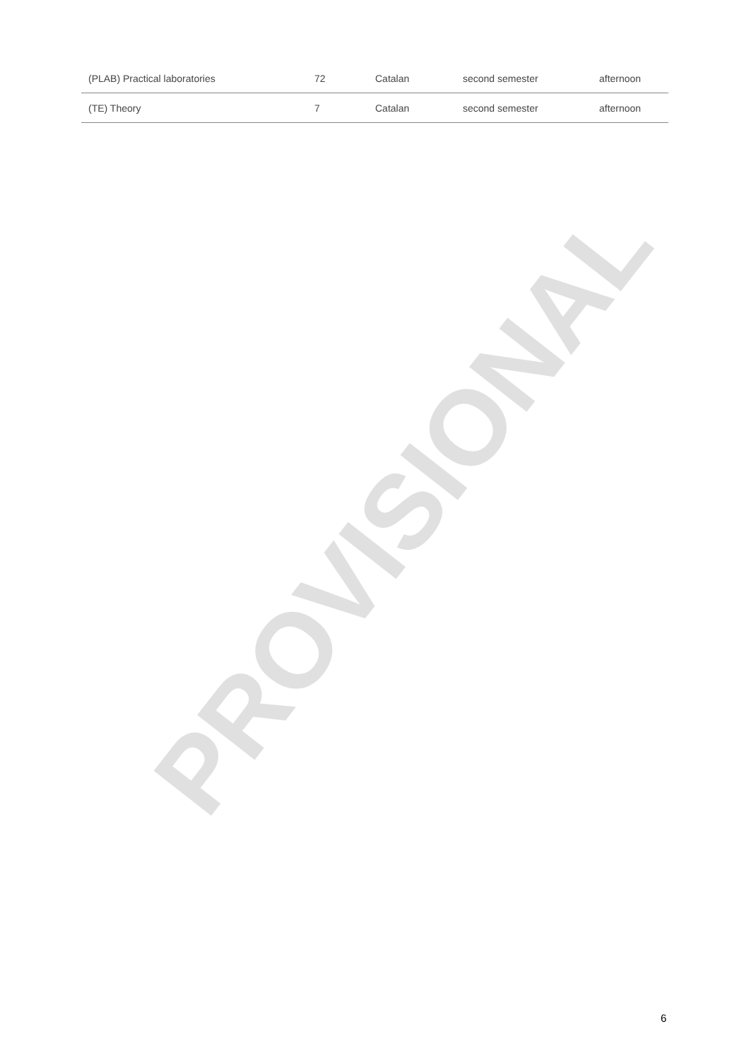PROVISIONAL
| (PLAB) Practical laboratories | 72 | Catalan | second semester | afternoon |
| (TE) Theory | 7 | Catalan | second semester | afternoon |
6